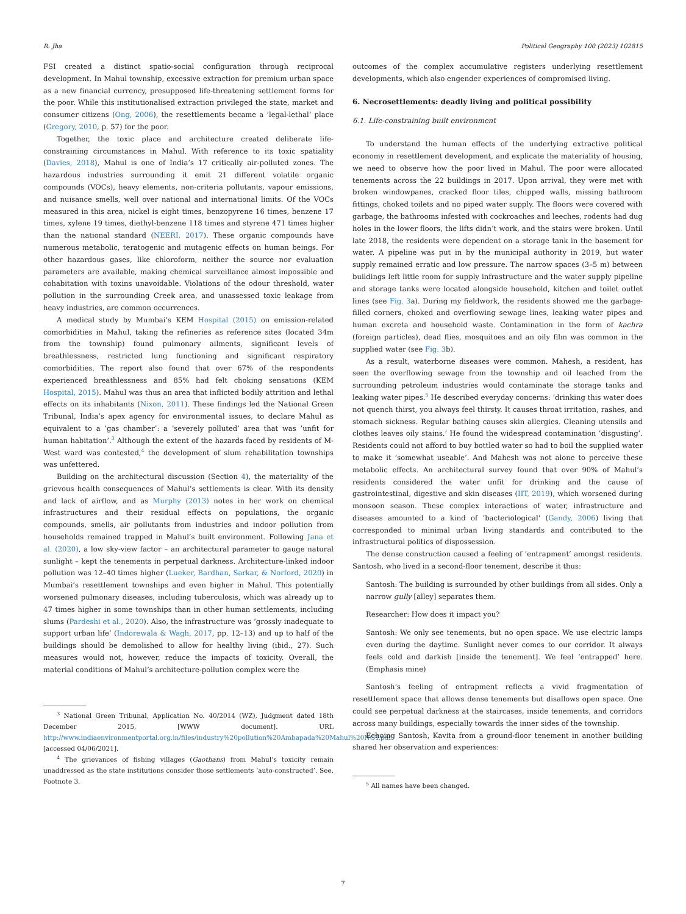R. Jha Political Geography 100 (2023) 102815
FSI created a distinct spatio-social configuration through reciprocal development. In Mahul township, excessive extraction for premium urban space as a new financial currency, presupposed life-threatening settlement forms for the poor. While this institutionalised extraction privileged the state, market and consumer citizens (Ong, 2006), the resettlements became a ’legal-lethal’ place (Gregory, 2010, p. 57) for the poor.
Together, the toxic place and architecture created deliberate life-constraining circumstances in Mahul. With reference to its toxic spatiality (Davies, 2018), Mahul is one of India’s 17 critically air-polluted zones. The hazardous industries surrounding it emit 21 different volatile organic compounds (VOCs), heavy elements, non-criteria pollutants, vapour emissions, and nuisance smells, well over national and international limits. Of the VOCs measured in this area, nickel is eight times, benzopyrene 16 times, benzene 17 times, xylene 19 times, diethyl-benzene 118 times and styrene 471 times higher than the national standard (NEERI, 2017). These organic compounds have numerous metabolic, teratogenic and mutagenic effects on human beings. For other hazardous gases, like chloroform, neither the source nor evaluation parameters are available, making chemical surveillance almost impossible and cohabitation with toxins unavoidable. Violations of the odour threshold, water pollution in the surrounding Creek area, and unassessed toxic leakage from heavy industries, are common occurrences.
A medical study by Mumbai’s KEM Hospital (2015) on emission-related comorbidities in Mahul, taking the refineries as reference sites (located 34m from the township) found pulmonary ailments, significant levels of breathlessness, restricted lung functioning and significant respiratory comorbidities. The report also found that over 67% of the respondents experienced breathlessness and 85% had felt choking sensations (KEM Hospital, 2015). Mahul was thus an area that inflicted bodily attrition and lethal effects on its inhabitants (Nixon, 2011). These findings led the National Green Tribunal, India’s apex agency for environmental issues, to declare Mahul as equivalent to a ’gas chamber’: a ’severely polluted’ area that was ’unfit for human habitation’.<sup>3</sup> Although the extent of the hazards faced by residents of M-West ward was contested,<sup>4</sup> the development of slum rehabilitation townships was unfettered.
Building on the architectural discussion (Section 4), the materiality of the grievous health consequences of Mahul’s settlements is clear. With its density and lack of airflow, and as Murphy (2013) notes in her work on chemical infrastructures and their residual effects on populations, the organic compounds, smells, air pollutants from industries and indoor pollution from households remained trapped in Mahul’s built environment. Following Jana et al. (2020), a low sky-view factor – an architectural parameter to gauge natural sunlight – kept the tenements in perpetual darkness. Architecture-linked indoor pollution was 12–40 times higher (Lueker, Bardhan, Sarkar, & Norford, 2020) in Mumbai’s resettlement townships and even higher in Mahul. This potentially worsened pulmonary diseases, including tuberculosis, which was already up to 47 times higher in some townships than in other human settlements, including slums (Pardeshi et al., 2020). Also, the infrastructure was ’grossly inadequate to support urban life’ (Indorewala & Wagh, 2017, pp. 12–13) and up to half of the buildings should be demolished to allow for healthy living (ibid., 27). Such measures would not, however, reduce the impacts of toxicity. Overall, the material conditions of Mahul’s architecture-pollution complex were the
<sup>3</sup> National Green Tribunal, Application No. 40/2014 (WZ), Judgment dated 18th December 2015, [WWW document]. URL http://www.indiaenvironmentportal.org.in/files/industry%20pollution%20Ambapada%20Mahul%20NGT.pdf [accessed 04/06/2021].
<sup>4</sup> The grievances of fishing villages (Gaothans) from Mahul’s toxicity remain unaddressed as the state institutions consider those settlements ‘auto-constructed’. See, Footnote 3.
outcomes of the complex accumulative registers underlying resettlement developments, which also engender experiences of compromised living.
6. Necrosettlements: deadly living and political possibility
6.1. Life-constraining built environment
To understand the human effects of the underlying extractive political economy in resettlement development, and explicate the materiality of housing, we need to observe how the poor lived in Mahul. The poor were allocated tenements across the 22 buildings in 2017. Upon arrival, they were met with broken windowpanes, cracked floor tiles, chipped walls, missing bathroom fittings, choked toilets and no piped water supply. The floors were covered with garbage, the bathrooms infested with cockroaches and leeches, rodents had dug holes in the lower floors, the lifts didn’t work, and the stairs were broken. Until late 2018, the residents were dependent on a storage tank in the basement for water. A pipeline was put in by the municipal authority in 2019, but water supply remained erratic and low pressure. The narrow spaces (3–5 m) between buildings left little room for supply infrastructure and the water supply pipeline and storage tanks were located alongside household, kitchen and toilet outlet lines (see Fig. 3a). During my fieldwork, the residents showed me the garbage-filled corners, choked and overflowing sewage lines, leaking water pipes and human excreta and household waste. Contamination in the form of kachra (foreign particles), dead flies, mosquitoes and an oily film was common in the supplied water (see Fig. 3b).
As a result, waterborne diseases were common. Mahesh, a resident, has seen the overflowing sewage from the township and oil leached from the surrounding petroleum industries would contaminate the storage tanks and leaking water pipes.<sup>5</sup> He described everyday concerns: ’drinking this water does not quench thirst, you always feel thirsty. It causes throat irritation, rashes, and stomach sickness. Regular bathing causes skin allergies. Cleaning utensils and clothes leaves oily stains.’ He found the widespread contamination ’disgusting’. Residents could not afford to buy bottled water so had to boil the supplied water to make it ’somewhat useable’. And Mahesh was not alone to perceive these metabolic effects. An architectural survey found that over 90% of Mahul’s residents considered the water unfit for drinking and the cause of gastrointestinal, digestive and skin diseases (IIT, 2019), which worsened during monsoon season. These complex interactions of water, infrastructure and diseases amounted to a kind of ’bacteriological’ (Gandy, 2006) living that corresponded to minimal urban living standards and contributed to the infrastructural politics of dispossession.
The dense construction caused a feeling of ’entrapment’ amongst residents. Santosh, who lived in a second-floor tenement, describe it thus:
Santosh: The building is surrounded by other buildings from all sides. Only a narrow gully [alley] separates them.
Researcher: How does it impact you?
Santosh: We only see tenements, but no open space. We use electric lamps even during the daytime. Sunlight never comes to our corridor. It always feels cold and darkish [inside the tenement]. We feel ’entrapped’ here. (Emphasis mine)
Santosh’s feeling of entrapment reflects a vivid fragmentation of resettlement space that allows dense tenements but disallows open space. One could see perpetual darkness at the staircases, inside tenements, and corridors across many buildings, especially towards the inner sides of the township.
Echoing Santosh, Kavita from a ground-floor tenement in another building shared her observation and experiences:
<sup>5</sup> All names have been changed.
7